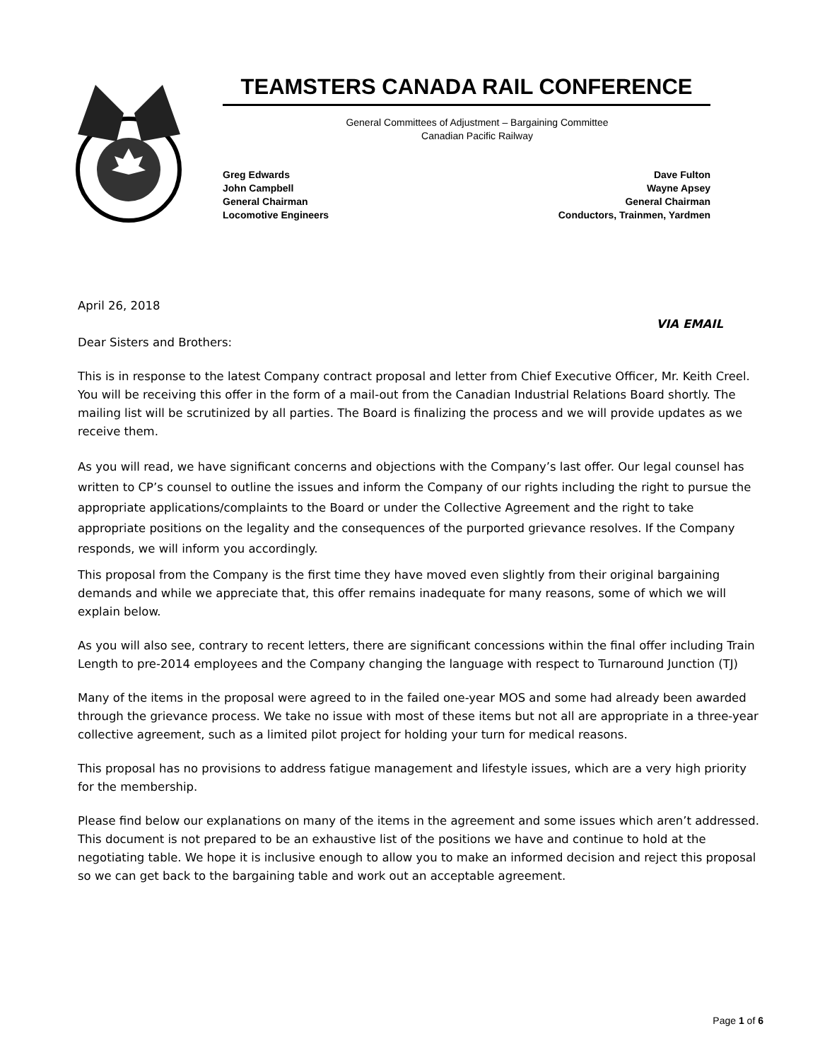TEAMSTERS CANADA RAIL CONFERENCE
General Committees of Adjustment – Bargaining Committee
Canadian Pacific Railway
Greg Edwards
John Campbell
General Chairman
Locomotive Engineers
Dave Fulton
Wayne Apsey
General Chairman
Conductors, Trainmen, Yardmen
April 26, 2018
VIA EMAIL
Dear Sisters and Brothers:
This is in response to the latest Company contract proposal and letter from Chief Executive Officer, Mr. Keith Creel. You will be receiving this offer in the form of a mail-out from the Canadian Industrial Relations Board shortly. The mailing list will be scrutinized by all parties. The Board is finalizing the process and we will provide updates as we receive them.
As you will read, we have significant concerns and objections with the Company’s last offer. Our legal counsel has written to CP’s counsel to outline the issues and inform the Company of our rights including the right to pursue the appropriate applications/complaints to the Board or under the Collective Agreement and the right to take appropriate positions on the legality and the consequences of the purported grievance resolves. If the Company responds, we will inform you accordingly.
This proposal from the Company is the first time they have moved even slightly from their original bargaining demands and while we appreciate that, this offer remains inadequate for many reasons, some of which we will explain below.
As you will also see, contrary to recent letters, there are significant concessions within the final offer including Train Length to pre-2014 employees and the Company changing the language with respect to Turnaround Junction (TJ)
Many of the items in the proposal were agreed to in the failed one-year MOS and some had already been awarded through the grievance process. We take no issue with most of these items but not all are appropriate in a three-year collective agreement, such as a limited pilot project for holding your turn for medical reasons.
This proposal has no provisions to address fatigue management and lifestyle issues, which are a very high priority for the membership.
Please find below our explanations on many of the items in the agreement and some issues which aren’t addressed. This document is not prepared to be an exhaustive list of the positions we have and continue to hold at the negotiating table. We hope it is inclusive enough to allow you to make an informed decision and reject this proposal so we can get back to the bargaining table and work out an acceptable agreement.
Page 1 of 6